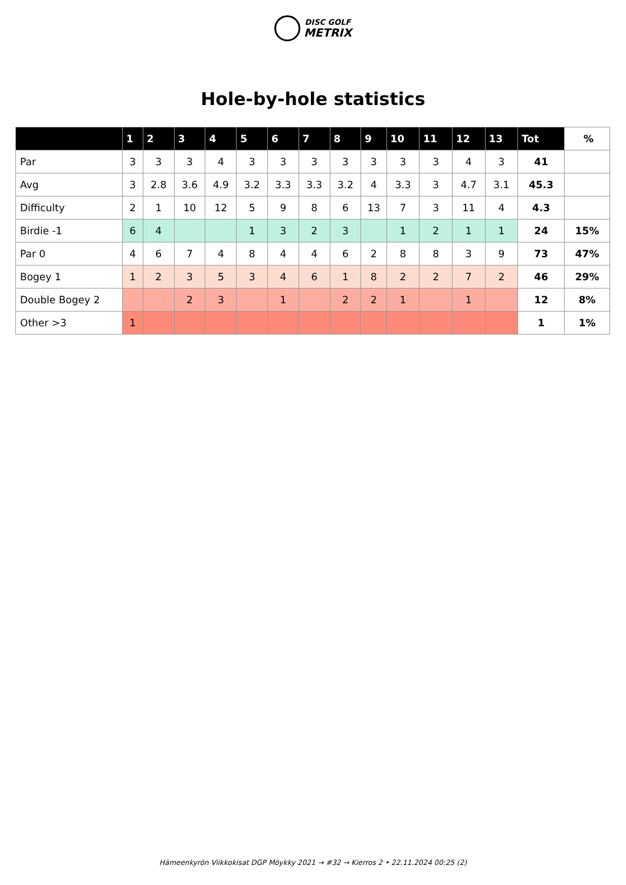DISC GOLF
METRIX
Hole-by-hole statistics
| | 1 | 2 | 3 | 4 | 5 | 6 | 7 | 8 | 9 | 10 | 11 | 12 | 13 | Tot | % |
| --- | --- | --- | --- | --- | --- | --- | --- | --- | --- | --- | --- | --- | --- | --- | --- |
| Par | 3 | 3 | 3 | 4 | 3 | 3 | 3 | 3 | 3 | 3 | 3 | 4 | 3 | 41 | |
| Avg | 3 | 2.8 | 3.6 | 4.9 | 3.2 | 3.3 | 3.3 | 3.2 | 4 | 3.3 | 3 | 4.7 | 3.1 | 45.3 | |
| Difficulty | 2 | 1 | 10 | 12 | 5 | 9 | 8 | 6 | 13 | 7 | 3 | 11 | 4 | 4.3 | |
| Birdie -1 | 6 | 4 | | | 1 | 3 | 2 | 3 | | 1 | 2 | 1 | 1 | 24 | 15% |
| Par 0 | 4 | 6 | 7 | 4 | 8 | 4 | 4 | 6 | 2 | 8 | 8 | 3 | 9 | 73 | 47% |
| Bogey 1 | 1 | 2 | 3 | 5 | 3 | 4 | 6 | 1 | 8 | 2 | 2 | 7 | 2 | 46 | 29% |
| Double Bogey 2 | | | 2 | 3 | | 1 | | 2 | 2 | 1 | | 1 | | 12 | 8% |
| Other >3 | 1 | | | | | | | | | | | | | 1 | 1% |
Hämeenkyrön Viikkokisat DGP Möykky 2021 → #32 → Kierros 2 • 22.11.2024 00:25 (2)